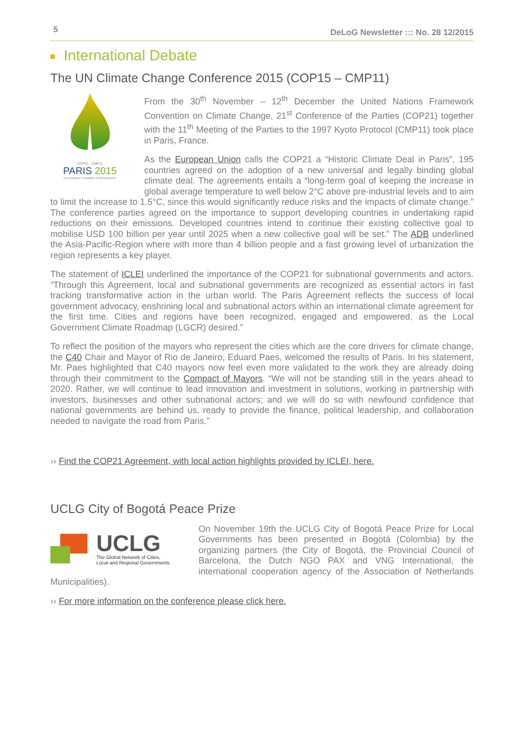5
DeLoG Newsletter ::: No. 28 12/2015
International Debate
The UN Climate Change Conference 2015 (COP15 – CMP11)
COP21 · CMP11
PARIS 2015
UN CLIMATE CHANGE CONFERENCE
From the 30<sup>th</sup> November – 12<sup>th</sup> December the United Nations Framework Convention on Climate Change, 21<sup>st</sup> Conference of the Parties (COP21) together with the 11<sup>th</sup> Meeting of the Parties to the 1997 Kyoto Protocol (CMP11) took place in Paris, France.
As the European Union calls the COP21 a “Historic Climate Deal in Paris”, 195 countries agreed on the adoption of a new universal and legally binding global climate deal. The agreements entails a “long-term goal of keeping the increase in global average temperature to well below 2°C above pre-industrial levels and to aim to limit the increase to 1.5°C, since this would significantly reduce risks and the impacts of climate change.” The conference parties agreed on the importance to support developing countries in undertaking rapid reductions on their emissions. Developed countries intend to continue their existing collective goal to mobilise USD 100 billion per year until 2025 when a new collective goal will be set.” The ADB underlined the Asia-Pacific-Region where with more than 4 billion people and a fast growing level of urbanization the region represents a key player.
The statement of ICLEI underlined the importance of the COP21 for subnational governments and actors. ”Through this Agreement, local and subnational governments are recognized as essential actors in fast tracking transformative action in the urban world. The Paris Agreement reflects the success of local government advocacy, enshrining local and subnational actors within an international climate agreement for the first time. Cities and regions have been recognized, engaged and empowered, as the Local Government Climate Roadmap (LGCR) desired.”
To reflect the position of the mayors who represent the cities which are the core drivers for climate change, the C40 Chair and Mayor of Rio de Janeiro, Eduard Paes, welcomed the results of Paris. In his statement, Mr. Paes highlighted that C40 mayors now feel even more validated to the work they are already doing through their commitment to the Compact of Mayors. “We will not be standing still in the years ahead to 2020. Rather, we will continue to lead innovation and investment in solutions, working in partnership with investors, businesses and other subnational actors; and we will do so with newfound confidence that national governments are behind us, ready to provide the finance, political leadership, and collaboration needed to navigate the road from Paris.”
›› Find the COP21 Agreement, with local action highlights provided by ICLEI, here.
UCLG City of Bogotá Peace Prize
UCLG
The Global Network of Cities,
Local and Regional Governments
On November 19th the UCLG City of Bogotá Peace Prize for Local Governments has been presented in Bogotá (Colombia) by the organizing partners (the City of Bogotá, the Provincial Council of Barcelona, the Dutch NGO PAX and VNG International, the international cooperation agency of the Association of Netherlands Municipalities).
›› For more information on the conference please click here.